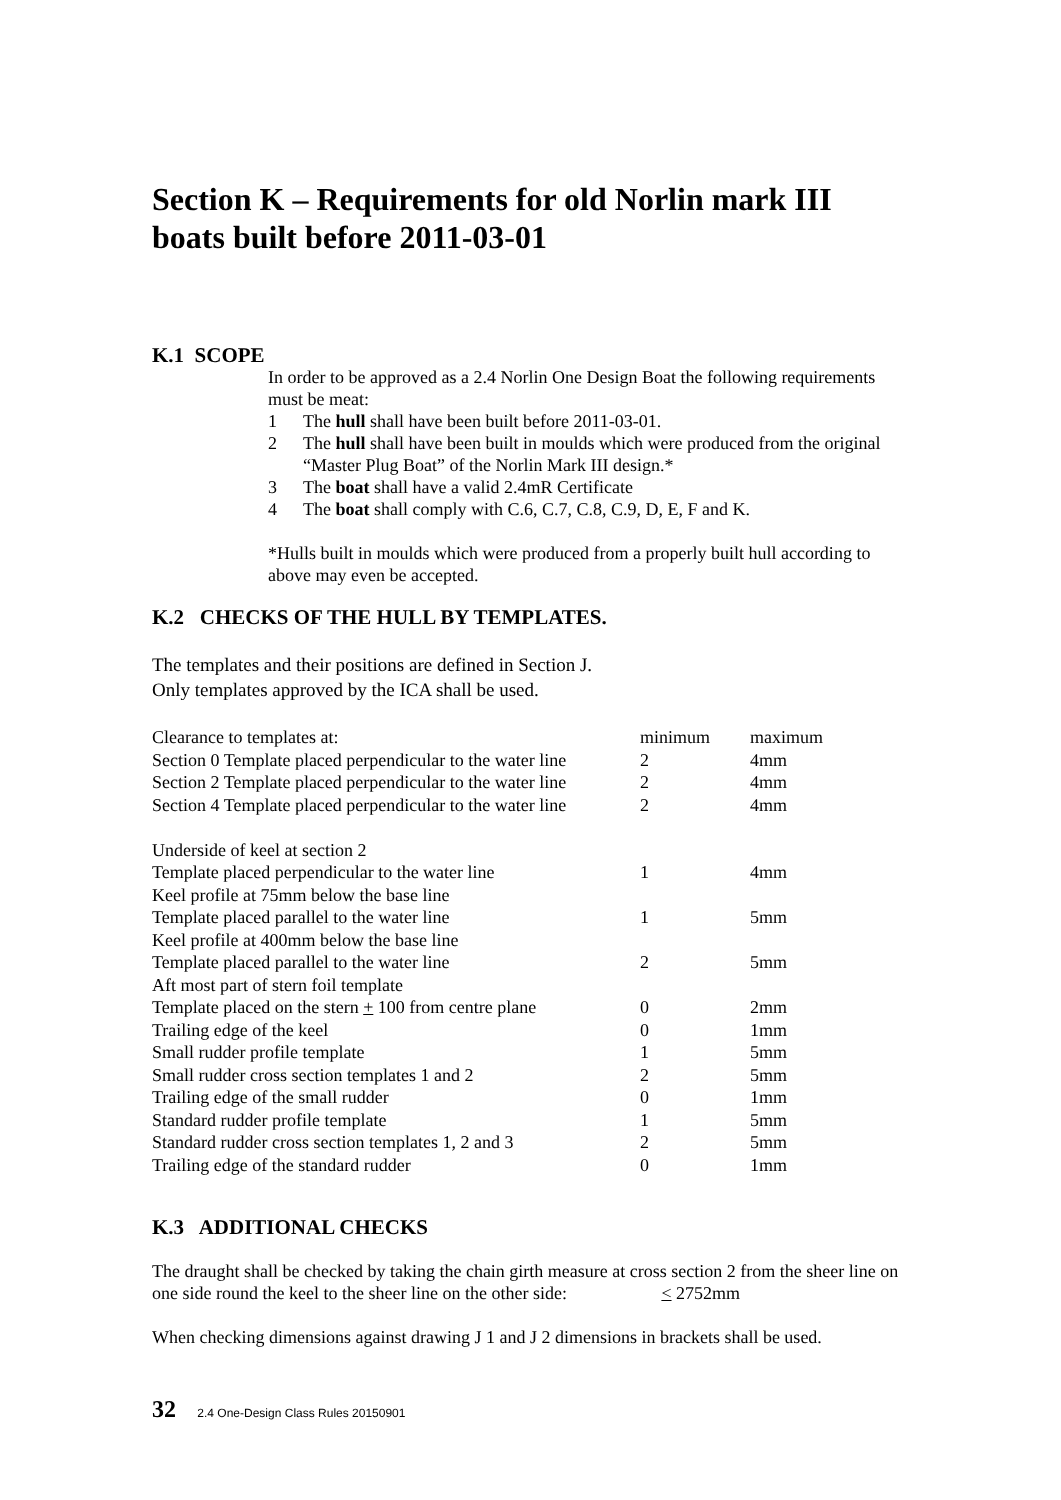Section K – Requirements for old Norlin mark III boats built before 2011-03-01
K.1 SCOPE
In order to be approved as a 2.4 Norlin One Design Boat the following requirements must be meat:
1 The hull shall have been built before 2011-03-01.
2 The hull shall have been built in moulds which were produced from the original “Master Plug Boat” of the Norlin Mark III design.*
3 The boat shall have a valid 2.4mR Certificate
4 The boat shall comply with C.6, C.7, C.8, C.9, D, E, F and K.
*Hulls built in moulds which were produced from a properly built hull according to above may even be accepted.
K.2 CHECKS OF THE HULL BY TEMPLATES.
The templates and their positions are defined in Section J.
Only templates approved by the ICA shall be used.
| Clearance to templates at: | minimum | maximum |
| Section 0 Template placed perpendicular to the water line | 2 | 4mm |
| Section 2 Template placed perpendicular to the water line | 2 | 4mm |
| Section 4 Template placed perpendicular to the water line | 2 | 4mm |
| Underside of keel at section 2 | | |
| Template placed perpendicular to the water line | 1 | 4mm |
| Keel profile at 75mm below the base line | | |
| Template placed parallel to the water line | 1 | 5mm |
| Keel profile at 400mm below the base line | | |
| Template placed parallel to the water line | 2 | 5mm |
| Aft most part of stern foil template | | |
| Template placed on the stern + 100 from centre plane | 0 | 2mm |
| Trailing edge of the keel | 0 | 1mm |
| Small rudder profile template | 1 | 5mm |
| Small rudder cross section templates 1 and 2 | 2 | 5mm |
| Trailing edge of the small rudder | 0 | 1mm |
| Standard rudder profile template | 1 | 5mm |
| Standard rudder cross section templates 1, 2 and 3 | 2 | 5mm |
| Trailing edge of the standard rudder | 0 | 1mm |
K.3 ADDITIONAL CHECKS
The draught shall be checked by taking the chain girth measure at cross section 2 from the sheer line on one side round the keel to the sheer line on the other side: < 2752mm
When checking dimensions against drawing J 1 and J 2 dimensions in brackets shall be used.
32 2.4 One-Design Class Rules 20150901